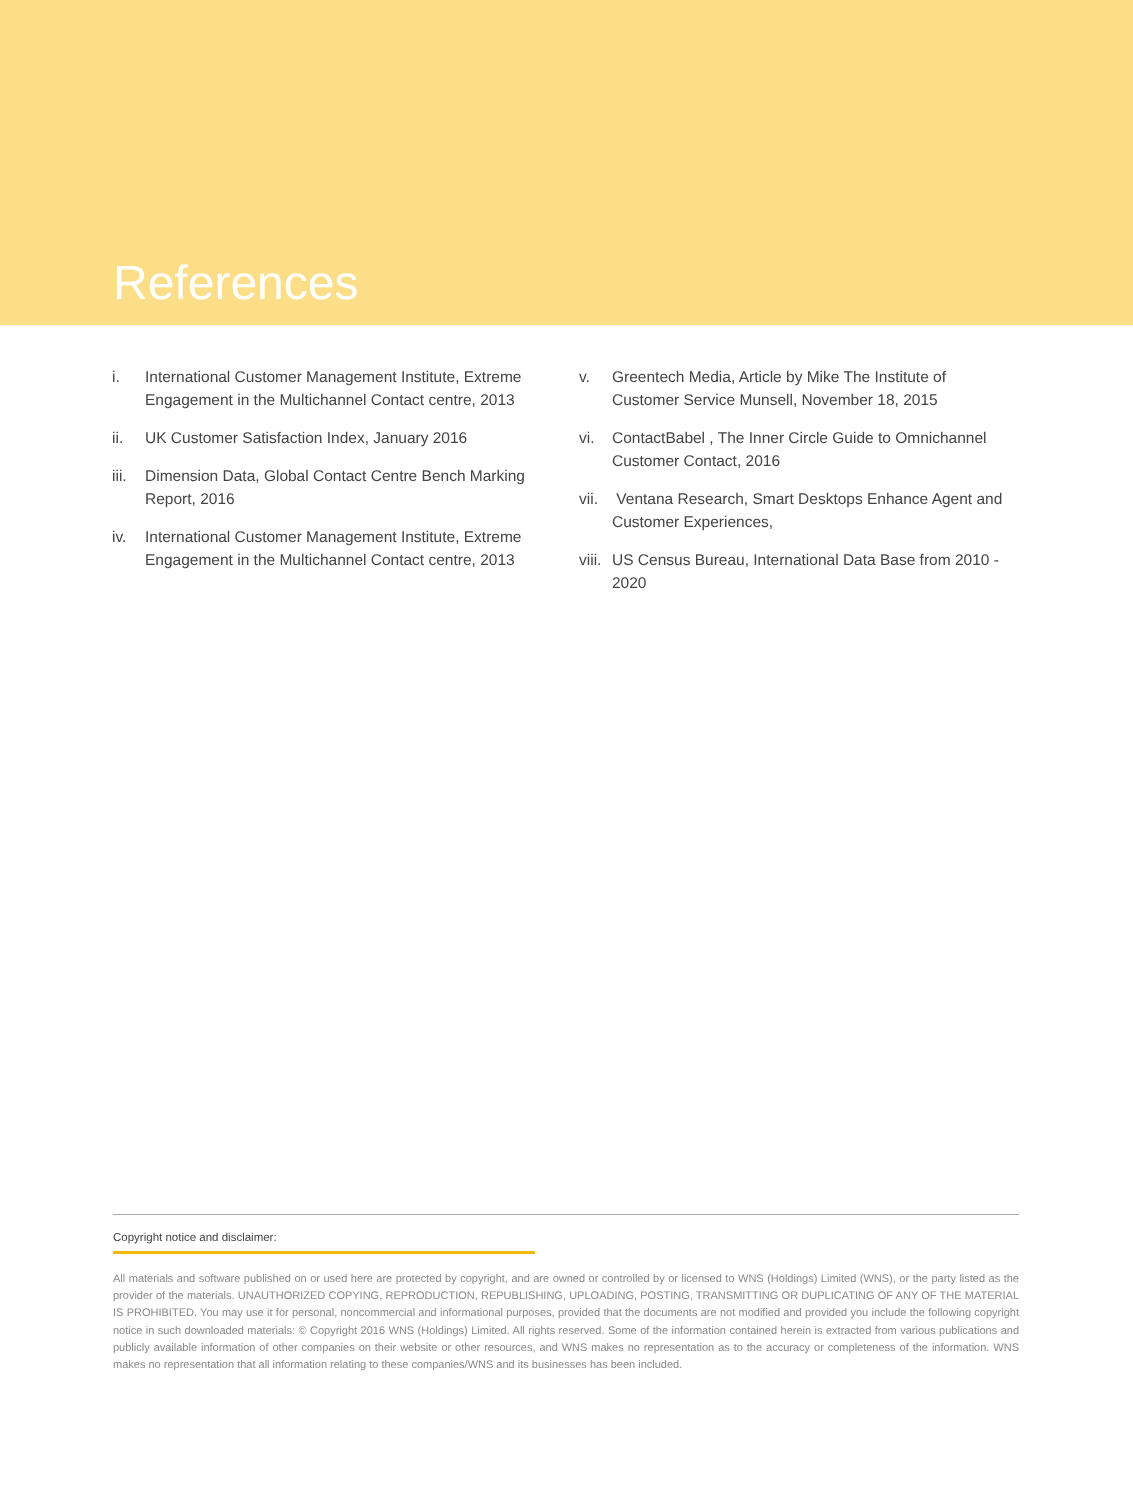References
i. International Customer Management Institute, Extreme Engagement in the Multichannel Contact centre, 2013
ii. UK Customer Satisfaction Index, January 2016
iii. Dimension Data, Global Contact Centre Bench Marking Report, 2016
iv. International Customer Management Institute, Extreme Engagement in the Multichannel Contact centre, 2013
v. Greentech Media, Article by Mike The Institute of Customer Service Munsell, November 18, 2015
vi. ContactBabel , The Inner Circle Guide to Omnichannel Customer Contact, 2016
vii. Ventana Research, Smart Desktops Enhance Agent and Customer Experiences,
viii. US Census Bureau, International Data Base from 2010 - 2020
Copyright notice and disclaimer:
All materials and software published on or used here are protected by copyright, and are owned or controlled by or licensed to WNS (Holdings) Limited (WNS), or the party listed as the provider of the materials. UNAUTHORIZED COPYING, REPRODUCTION, REPUBLISHING, UPLOADING, POSTING, TRANSMITTING OR DUPLICATING OF ANY OF THE MATERIAL IS PROHIBITED. You may use it for personal, noncommercial and informational purposes, provided that the documents are not modified and provided you include the following copyright notice in such downloaded materials: © Copyright 2016 WNS (Holdings) Limited. All rights reserved. Some of the information contained herein is extracted from various publications and publicly available information of other companies on their website or other resources, and WNS makes no representation as to the accuracy or completeness of the information. WNS makes no representation that all information relating to these companies/WNS and its businesses has been included.